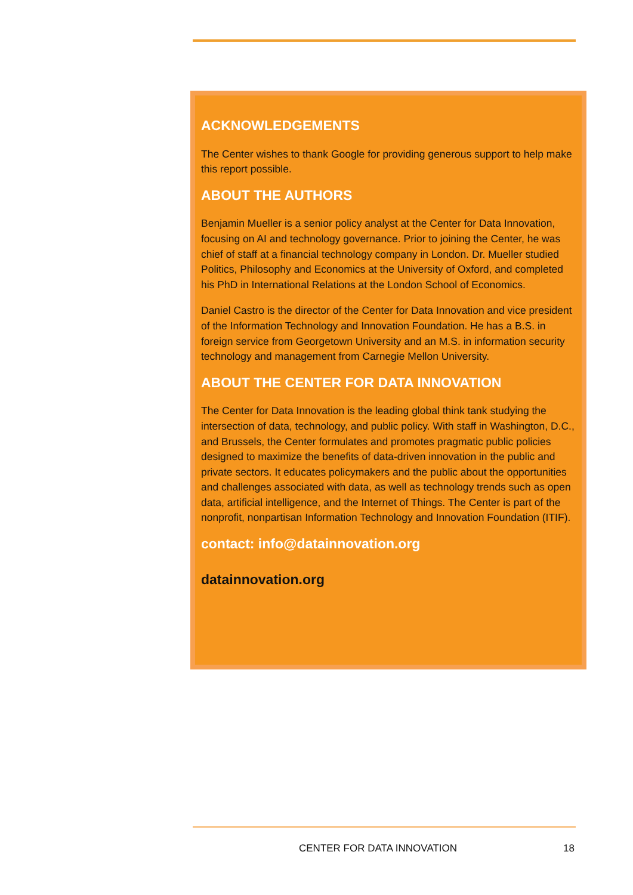ACKNOWLEDGEMENTS
The Center wishes to thank Google for providing generous support to help make this report possible.
ABOUT THE AUTHORS
Benjamin Mueller is a senior policy analyst at the Center for Data Innovation, focusing on AI and technology governance. Prior to joining the Center, he was chief of staff at a financial technology company in London. Dr. Mueller studied Politics, Philosophy and Economics at the University of Oxford, and completed his PhD in International Relations at the London School of Economics.
Daniel Castro is the director of the Center for Data Innovation and vice president of the Information Technology and Innovation Foundation. He has a B.S. in foreign service from Georgetown University and an M.S. in information security technology and management from Carnegie Mellon University.
ABOUT THE CENTER FOR DATA INNOVATION
The Center for Data Innovation is the leading global think tank studying the intersection of data, technology, and public policy. With staff in Washington, D.C., and Brussels, the Center formulates and promotes pragmatic public policies designed to maximize the benefits of data-driven innovation in the public and private sectors. It educates policymakers and the public about the opportunities and challenges associated with data, as well as technology trends such as open data, artificial intelligence, and the Internet of Things. The Center is part of the nonprofit, nonpartisan Information Technology and Innovation Foundation (ITIF).
contact: info@datainnovation.org
datainnovation.org
CENTER FOR DATA INNOVATION 18